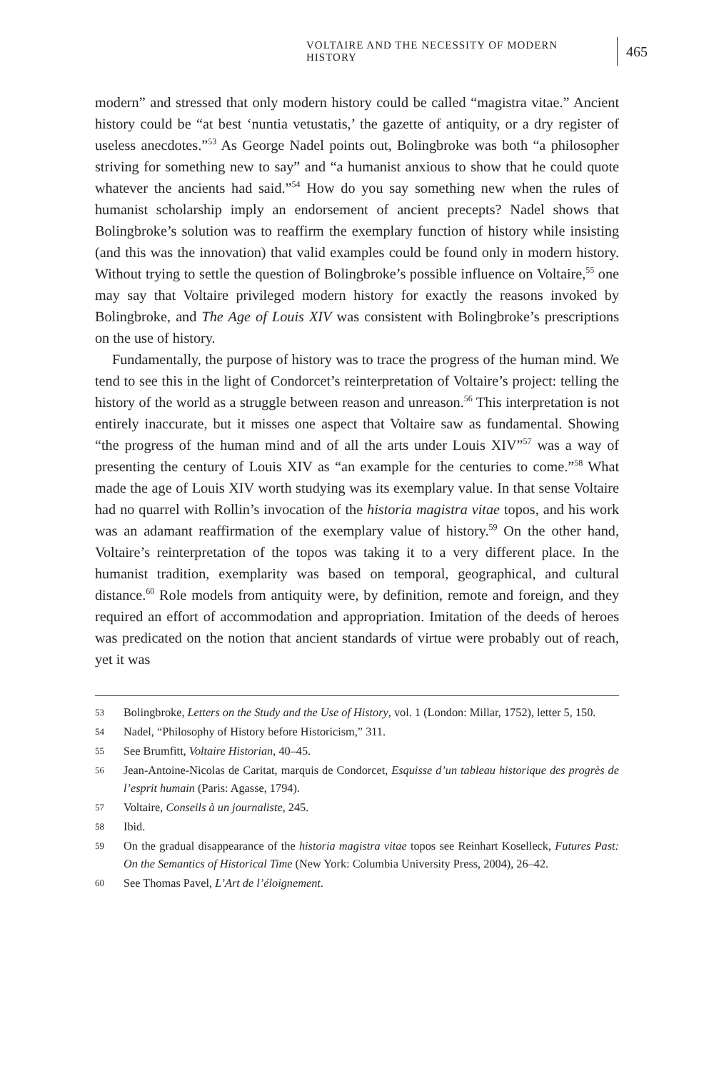VOLTAIRE AND THE NECESSITY OF MODERN HISTORY 465
modern” and stressed that only modern history could be called “magistra vitae.” Ancient history could be “at best ‘nuntia vetustatis,’ the gazette of antiquity, or a dry register of useless anecdotes.”<sup>53</sup> As George Nadel points out, Bolingbroke was both “a philosopher striving for something new to say” and “a humanist anxious to show that he could quote whatever the ancients had said.”<sup>54</sup> How do you say something new when the rules of humanist scholarship imply an endorsement of ancient precepts? Nadel shows that Bolingbroke’s solution was to reaffirm the exemplary function of history while insisting (and this was the innovation) that valid examples could be found only in modern history. Without trying to settle the question of Bolingbroke’s possible influence on Voltaire,<sup>55</sup> one may say that Voltaire privileged modern history for exactly the reasons invoked by Bolingbroke, and The Age of Louis XIV was consistent with Bolingbroke’s prescriptions on the use of history.
Fundamentally, the purpose of history was to trace the progress of the human mind. We tend to see this in the light of Condorcet’s reinterpretation of Voltaire’s project: telling the history of the world as a struggle between reason and unreason.<sup>56</sup> This interpretation is not entirely inaccurate, but it misses one aspect that Voltaire saw as fundamental. Showing “the progress of the human mind and of all the arts under Louis XIV”<sup>57</sup> was a way of presenting the century of Louis XIV as “an example for the centuries to come.”<sup>58</sup> What made the age of Louis XIV worth studying was its exemplary value. In that sense Voltaire had no quarrel with Rollin’s invocation of the historia magistra vitae topos, and his work was an adamant reaffirmation of the exemplary value of history.<sup>59</sup> On the other hand, Voltaire’s reinterpretation of the topos was taking it to a very different place. In the humanist tradition, exemplarity was based on temporal, geographical, and cultural distance.<sup>60</sup> Role models from antiquity were, by definition, remote and foreign, and they required an effort of accommodation and appropriation. Imitation of the deeds of heroes was predicated on the notion that ancient standards of virtue were probably out of reach, yet it was
53 Bolingbroke, Letters on the Study and the Use of History, vol. 1 (London: Millar, 1752), letter 5, 150.
54 Nadel, “Philosophy of History before Historicism,” 311.
55 See Brumfitt, Voltaire Historian, 40–45.
56 Jean-Antoine-Nicolas de Caritat, marquis de Condorcet, Esquisse d’un tableau historique des progrès de l’esprit humain (Paris: Agasse, 1794).
57 Voltaire, Conseils à un journaliste, 245.
58 Ibid.
59 On the gradual disappearance of the historia magistra vitae topos see Reinhart Koselleck, Futures Past: On the Semantics of Historical Time (New York: Columbia University Press, 2004), 26–42.
60 See Thomas Pavel, L’Art de l’éloignement.